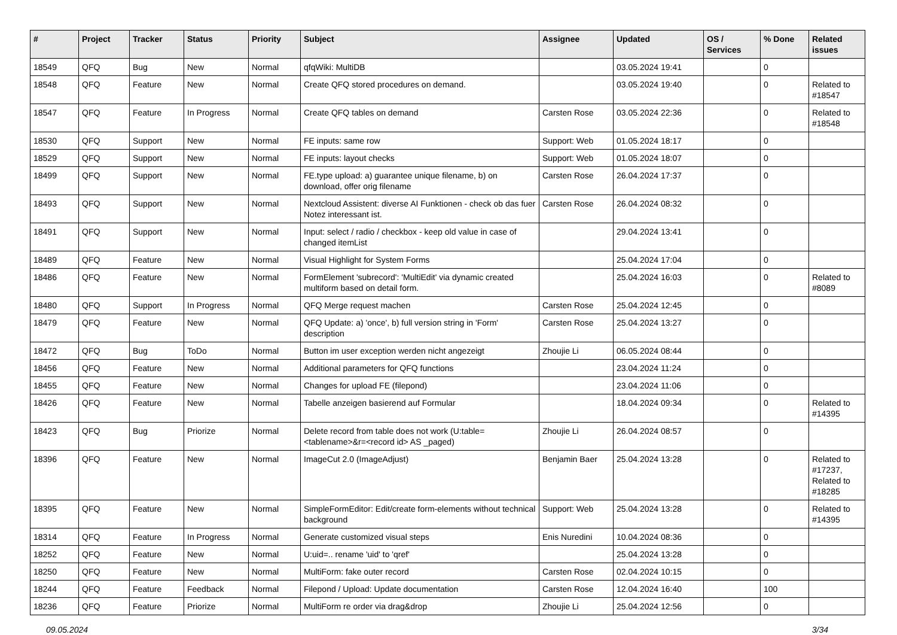| # | Project | Tracker | Status | Priority | Subject | Assignee | Updated | OS / Services | % Done | Related issues |
| --- | --- | --- | --- | --- | --- | --- | --- | --- | --- | --- |
| 18549 | QFQ | Bug | New | Normal | qfqWiki: MultiDB | | 03.05.2024 19:41 | | 0 | |
| 18548 | QFQ | Feature | New | Normal | Create QFQ stored procedures on demand. | | 03.05.2024 19:40 | | 0 | Related to #18547 |
| 18547 | QFQ | Feature | In Progress | Normal | Create QFQ tables on demand | Carsten Rose | 03.05.2024 22:36 | | 0 | Related to #18548 |
| 18530 | QFQ | Support | New | Normal | FE inputs: same row | Support: Web | 01.05.2024 18:17 | | 0 | |
| 18529 | QFQ | Support | New | Normal | FE inputs: layout checks | Support: Web | 01.05.2024 18:07 | | 0 | |
| 18499 | QFQ | Support | New | Normal | FE.type upload: a) guarantee unique filename, b) on download, offer orig filename | Carsten Rose | 26.04.2024 17:37 | | 0 | |
| 18493 | QFQ | Support | New | Normal | Nextcloud Assistent: diverse AI Funktionen - check ob das fuer Notez interessant ist. | Carsten Rose | 26.04.2024 08:32 | | 0 | |
| 18491 | QFQ | Support | New | Normal | Input: select / radio / checkbox - keep old value in case of changed itemList | | 29.04.2024 13:41 | | 0 | |
| 18489 | QFQ | Feature | New | Normal | Visual Highlight for System Forms | | 25.04.2024 17:04 | | 0 | |
| 18486 | QFQ | Feature | New | Normal | FormElement 'subrecord': 'MultiEdit' via dynamic created multiform based on detail form. | | 25.04.2024 16:03 | | 0 | Related to #8089 |
| 18480 | QFQ | Support | In Progress | Normal | QFQ Merge request machen | Carsten Rose | 25.04.2024 12:45 | | 0 | |
| 18479 | QFQ | Feature | New | Normal | QFQ Update: a) 'once', b) full version string in 'Form' description | Carsten Rose | 25.04.2024 13:27 | | 0 | |
| 18472 | QFQ | Bug | ToDo | Normal | Button im user exception werden nicht angezeigt | Zhoujie Li | 06.05.2024 08:44 | | 0 | |
| 18456 | QFQ | Feature | New | Normal | Additional parameters for QFQ functions | | 23.04.2024 11:24 | | 0 | |
| 18455 | QFQ | Feature | New | Normal | Changes for upload FE (filepond) | | 23.04.2024 11:06 | | 0 | |
| 18426 | QFQ | Feature | New | Normal | Tabelle anzeigen basierend auf Formular | | 18.04.2024 09:34 | | 0 | Related to #14395 |
| 18423 | QFQ | Bug | Priorize | Normal | Delete record from table does not work (U:table=<tablename>&r=<record id> AS _paged) | Zhoujie Li | 26.04.2024 08:57 | | 0 | |
| 18396 | QFQ | Feature | New | Normal | ImageCut 2.0 (ImageAdjust) | Benjamin Baer | 25.04.2024 13:28 | | 0 | Related to #17237, Related to #18285 |
| 18395 | QFQ | Feature | New | Normal | SimpleFormEditor: Edit/create form-elements without technical background | Support: Web | 25.04.2024 13:28 | | 0 | Related to #14395 |
| 18314 | QFQ | Feature | In Progress | Normal | Generate customized visual steps | Enis Nuredini | 10.04.2024 08:36 | | 0 | |
| 18252 | QFQ | Feature | New | Normal | U:uid=.. rename 'uid' to 'qref' | | 25.04.2024 13:28 | | 0 | |
| 18250 | QFQ | Feature | New | Normal | MultiForm: fake outer record | Carsten Rose | 02.04.2024 10:15 | | 0 | |
| 18244 | QFQ | Feature | Feedback | Normal | Filepond / Upload: Update documentation | Carsten Rose | 12.04.2024 16:40 | | 100 | |
| 18236 | QFQ | Feature | Priorize | Normal | MultiForm re order via drag&drop | Zhoujie Li | 25.04.2024 12:56 | | 0 | |
09.05.2024 3/34